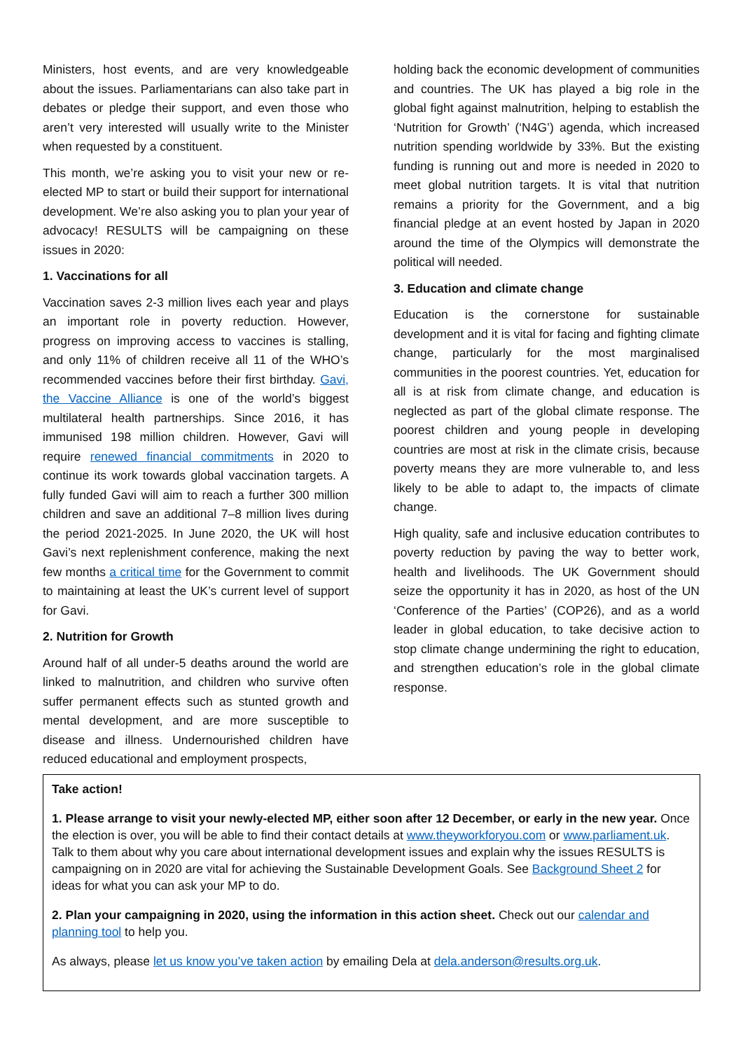Ministers, host events, and are very knowledgeable about the issues. Parliamentarians can also take part in debates or pledge their support, and even those who aren’t very interested will usually write to the Minister when requested by a constituent.
This month, we’re asking you to visit your new or re-elected MP to start or build their support for international development. We’re also asking you to plan your year of advocacy! RESULTS will be campaigning on these issues in 2020:
1. Vaccinations for all
Vaccination saves 2-3 million lives each year and plays an important role in poverty reduction. However, progress on improving access to vaccines is stalling, and only 11% of children receive all 11 of the WHO’s recommended vaccines before their first birthday. Gavi, the Vaccine Alliance is one of the world’s biggest multilateral health partnerships. Since 2016, it has immunised 198 million children. However, Gavi will require renewed financial commitments in 2020 to continue its work towards global vaccination targets. A fully funded Gavi will aim to reach a further 300 million children and save an additional 7–8 million lives during the period 2021-2025. In June 2020, the UK will host Gavi’s next replenishment conference, making the next few months a critical time for the Government to commit to maintaining at least the UK’s current level of support for Gavi.
2. Nutrition for Growth
Around half of all under-5 deaths around the world are linked to malnutrition, and children who survive often suffer permanent effects such as stunted growth and mental development, and are more susceptible to disease and illness. Undernourished children have reduced educational and employment prospects,
holding back the economic development of communities and countries. The UK has played a big role in the global fight against malnutrition, helping to establish the ‘Nutrition for Growth’ (‘N4G’) agenda, which increased nutrition spending worldwide by 33%. But the existing funding is running out and more is needed in 2020 to meet global nutrition targets. It is vital that nutrition remains a priority for the Government, and a big financial pledge at an event hosted by Japan in 2020 around the time of the Olympics will demonstrate the political will needed.
3. Education and climate change
Education is the cornerstone for sustainable development and it is vital for facing and fighting climate change, particularly for the most marginalised communities in the poorest countries. Yet, education for all is at risk from climate change, and education is neglected as part of the global climate response. The poorest children and young people in developing countries are most at risk in the climate crisis, because poverty means they are more vulnerable to, and less likely to be able to adapt to, the impacts of climate change.
High quality, safe and inclusive education contributes to poverty reduction by paving the way to better work, health and livelihoods. The UK Government should seize the opportunity it has in 2020, as host of the UN ‘Conference of the Parties’ (COP26), and as a world leader in global education, to take decisive action to stop climate change undermining the right to education, and strengthen education’s role in the global climate response.
Take action!
1. Please arrange to visit your newly-elected MP, either soon after 12 December, or early in the new year. Once the election is over, you will be able to find their contact details at www.theyworkforyou.com or www.parliament.uk. Talk to them about why you care about international development issues and explain why the issues RESULTS is campaigning on in 2020 are vital for achieving the Sustainable Development Goals. See Background Sheet 2 for ideas for what you can ask your MP to do.
2. Plan your campaigning in 2020, using the information in this action sheet. Check out our calendar and planning tool to help you.
As always, please let us know you’ve taken action by emailing Dela at dela.anderson@results.org.uk.